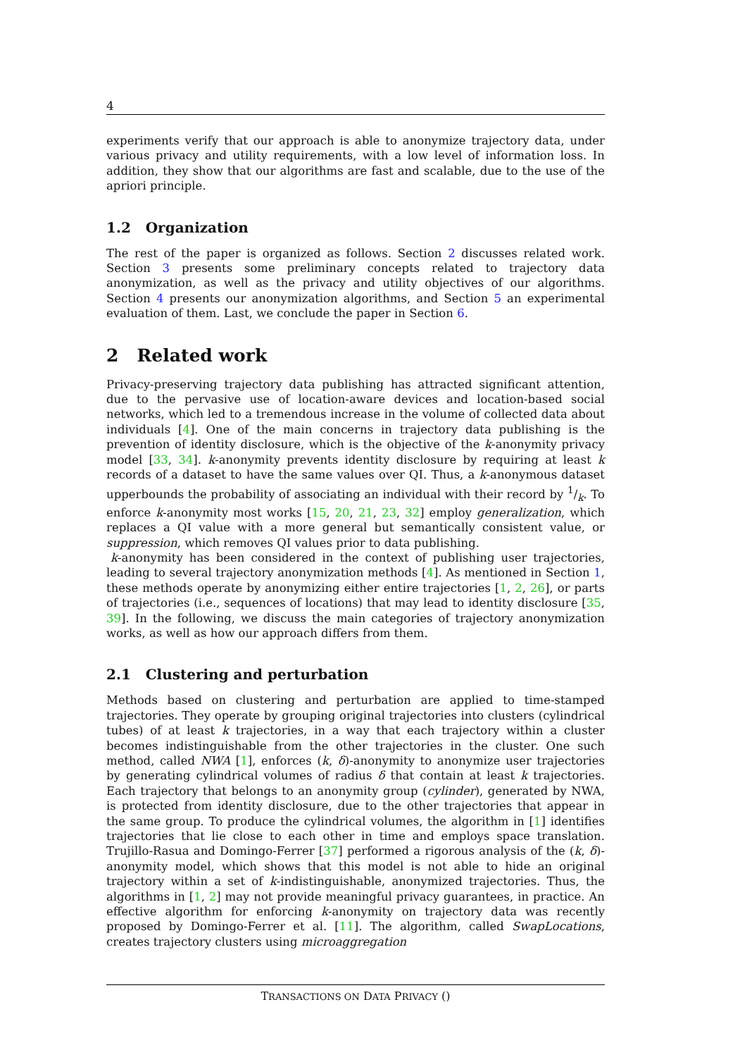4
experiments verify that our approach is able to anonymize trajectory data, under various privacy and utility requirements, with a low level of information loss. In addition, they show that our algorithms are fast and scalable, due to the use of the apriori principle.
1.2 Organization
The rest of the paper is organized as follows. Section 2 discusses related work. Section 3 presents some preliminary concepts related to trajectory data anonymization, as well as the privacy and utility objectives of our algorithms. Section 4 presents our anonymization algorithms, and Section 5 an experimental evaluation of them. Last, we conclude the paper in Section 6.
2 Related work
Privacy-preserving trajectory data publishing has attracted significant attention, due to the pervasive use of location-aware devices and location-based social networks, which led to a tremendous increase in the volume of collected data about individuals [4]. One of the main concerns in trajectory data publishing is the prevention of identity disclosure, which is the objective of the k-anonymity privacy model [33, 34]. k-anonymity prevents identity disclosure by requiring at least k records of a dataset to have the same values over QI. Thus, a k-anonymous dataset upperbounds the probability of associating an individual with their record by 1/k. To enforce k-anonymity most works [15, 20, 21, 23, 32] employ generalization, which replaces a QI value with a more general but semantically consistent value, or suppression, which removes QI values prior to data publishing.
k-anonymity has been considered in the context of publishing user trajectories, leading to several trajectory anonymization methods [4]. As mentioned in Section 1, these methods operate by anonymizing either entire trajectories [1, 2, 26], or parts of trajectories (i.e., sequences of locations) that may lead to identity disclosure [35, 39]. In the following, we discuss the main categories of trajectory anonymization works, as well as how our approach differs from them.
2.1 Clustering and perturbation
Methods based on clustering and perturbation are applied to time-stamped trajectories. They operate by grouping original trajectories into clusters (cylindrical tubes) of at least k trajectories, in a way that each trajectory within a cluster becomes indistinguishable from the other trajectories in the cluster. One such method, called NWA [1], enforces (k, δ)-anonymity to anonymize user trajectories by generating cylindrical volumes of radius δ that contain at least k trajectories. Each trajectory that belongs to an anonymity group (cylinder), generated by NWA, is protected from identity disclosure, due to the other trajectories that appear in the same group. To produce the cylindrical volumes, the algorithm in [1] identifies trajectories that lie close to each other in time and employs space translation. Trujillo-Rasua and Domingo-Ferrer [37] performed a rigorous analysis of the (k, δ)-anonymity model, which shows that this model is not able to hide an original trajectory within a set of k-indistinguishable, anonymized trajectories. Thus, the algorithms in [1, 2] may not provide meaningful privacy guarantees, in practice. An effective algorithm for enforcing k-anonymity on trajectory data was recently proposed by Domingo-Ferrer et al. [11]. The algorithm, called SwapLocations, creates trajectory clusters using microaggregation
TRANSACTIONS ON DATA PRIVACY ()